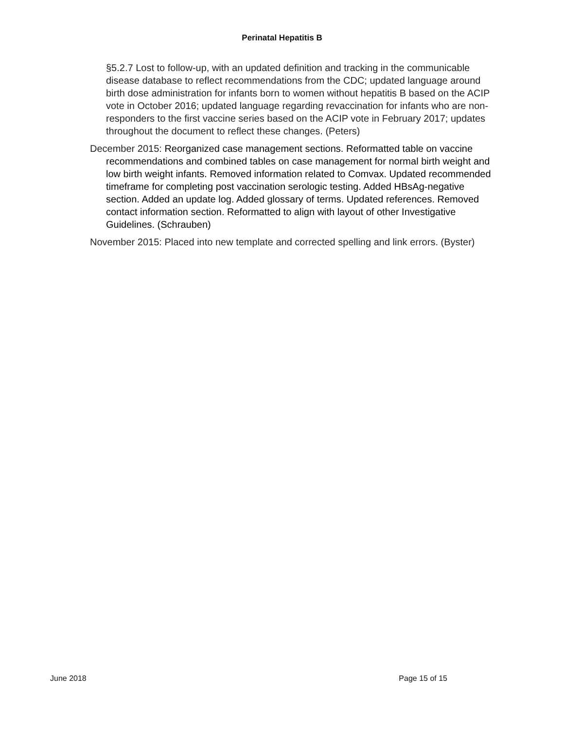Perinatal Hepatitis B
§5.2.7 Lost to follow-up, with an updated definition and tracking in the communicable disease database to reflect recommendations from the CDC; updated language around birth dose administration for infants born to women without hepatitis B based on the ACIP vote in October 2016; updated language regarding revaccination for infants who are non-responders to the first vaccine series based on the ACIP vote in February 2017; updates throughout the document to reflect these changes. (Peters)
December 2015: Reorganized case management sections. Reformatted table on vaccine recommendations and combined tables on case management for normal birth weight and low birth weight infants. Removed information related to Comvax. Updated recommended timeframe for completing post vaccination serologic testing. Added HBsAg-negative section. Added an update log. Added glossary of terms. Updated references. Removed contact information section. Reformatted to align with layout of other Investigative Guidelines. (Schrauben)
November 2015: Placed into new template and corrected spelling and link errors. (Byster)
June 2018 Page 15 of 15